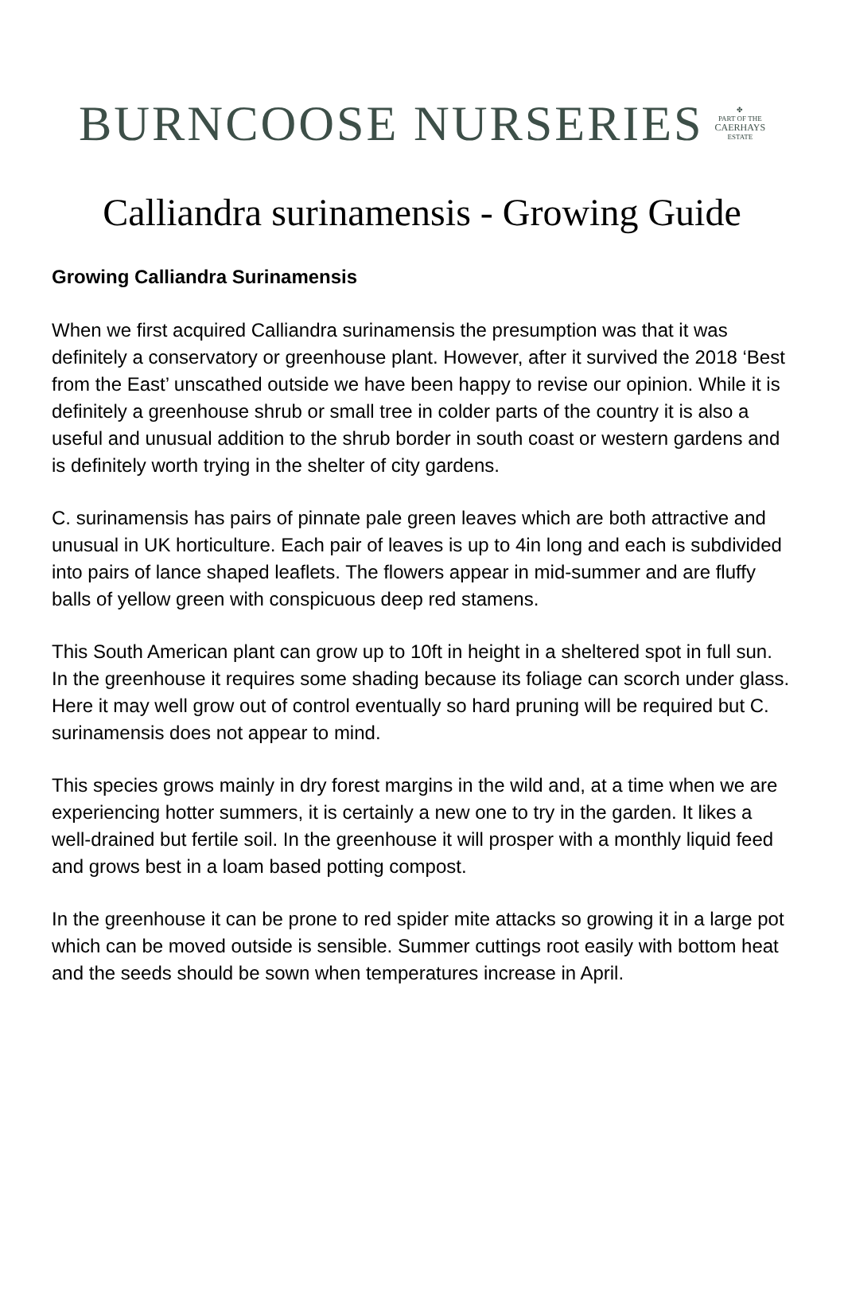BURNCOOSE NURSERIES
✤
PART OF THE
CAERHAYS
ESTATE
Calliandra surinamensis - Growing Guide
Growing Calliandra Surinamensis
When we first acquired Calliandra surinamensis the presumption was that it was definitely a conservatory or greenhouse plant. However, after it survived the 2018 ‘Best from the East’ unscathed outside we have been happy to revise our opinion. While it is definitely a greenhouse shrub or small tree in colder parts of the country it is also a useful and unusual addition to the shrub border in south coast or western gardens and is definitely worth trying in the shelter of city gardens.
C. surinamensis has pairs of pinnate pale green leaves which are both attractive and unusual in UK horticulture. Each pair of leaves is up to 4in long and each is subdivided into pairs of lance shaped leaflets. The flowers appear in mid-summer and are fluffy balls of yellow green with conspicuous deep red stamens.
This South American plant can grow up to 10ft in height in a sheltered spot in full sun. In the greenhouse it requires some shading because its foliage can scorch under glass. Here it may well grow out of control eventually so hard pruning will be required but C. surinamensis does not appear to mind.
This species grows mainly in dry forest margins in the wild and, at a time when we are experiencing hotter summers, it is certainly a new one to try in the garden. It likes a well-drained but fertile soil. In the greenhouse it will prosper with a monthly liquid feed and grows best in a loam based potting compost.
In the greenhouse it can be prone to red spider mite attacks so growing it in a large pot which can be moved outside is sensible. Summer cuttings root easily with bottom heat and the seeds should be sown when temperatures increase in April.